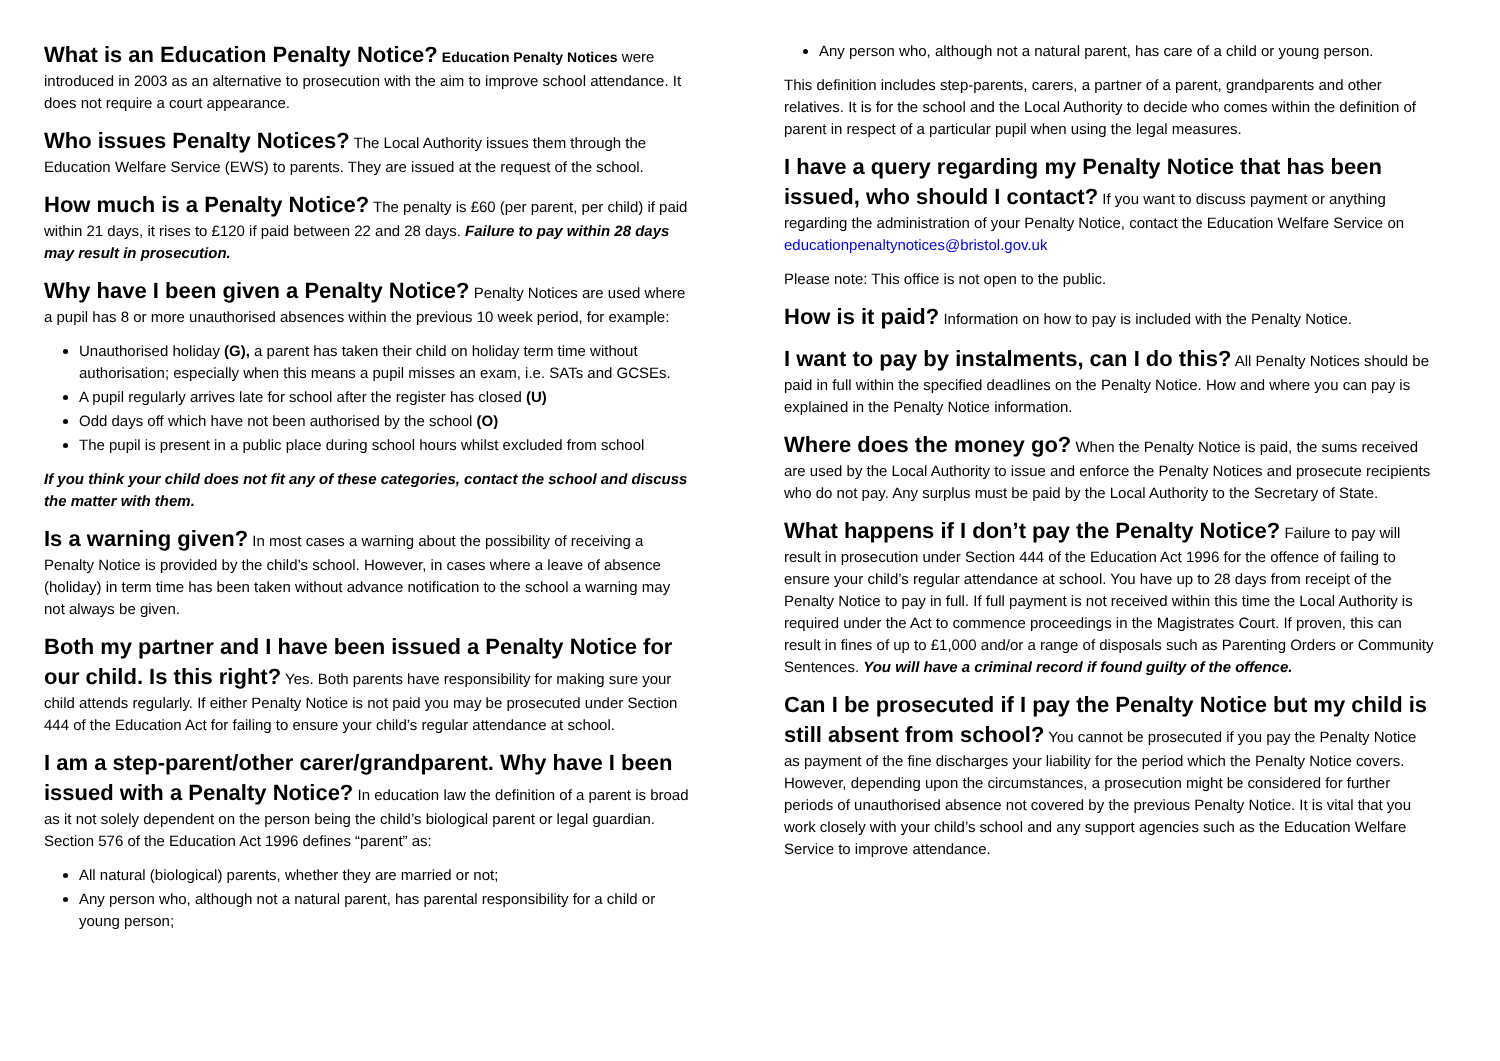What is an Education Penalty Notice? Education Penalty Notices were introduced in 2003 as an alternative to prosecution with the aim to improve school attendance. It does not require a court appearance.
Who issues Penalty Notices? The Local Authority issues them through the Education Welfare Service (EWS) to parents. They are issued at the request of the school.
How much is a Penalty Notice? The penalty is £60 (per parent, per child) if paid within 21 days, it rises to £120 if paid between 22 and 28 days. Failure to pay within 28 days may result in prosecution.
Why have I been given a Penalty Notice? Penalty Notices are used where a pupil has 8 or more unauthorised absences within the previous 10 week period, for example:
Unauthorised holiday (G), a parent has taken their child on holiday term time without authorisation; especially when this means a pupil misses an exam, i.e. SATs and GCSEs.
A pupil regularly arrives late for school after the register has closed (U)
Odd days off which have not been authorised by the school (O)
The pupil is present in a public place during school hours whilst excluded from school
If you think your child does not fit any of these categories, contact the school and discuss the matter with them.
Is a warning given? In most cases a warning about the possibility of receiving a Penalty Notice is provided by the child’s school. However, in cases where a leave of absence (holiday) in term time has been taken without advance notification to the school a warning may not always be given.
Both my partner and I have been issued a Penalty Notice for our child. Is this right? Yes. Both parents have responsibility for making sure your child attends regularly. If either Penalty Notice is not paid you may be prosecuted under Section 444 of the Education Act for failing to ensure your child’s regular attendance at school.
I am a step-parent/other carer/grandparent. Why have I been issued with a Penalty Notice? In education law the definition of a parent is broad as it not solely dependent on the person being the child’s biological parent or legal guardian. Section 576 of the Education Act 1996 defines “parent” as:
All natural (biological) parents, whether they are married or not;
Any person who, although not a natural parent, has parental responsibility for a child or young person;
Any person who, although not a natural parent, has care of a child or young person.
This definition includes step-parents, carers, a partner of a parent, grandparents and other relatives. It is for the school and the Local Authority to decide who comes within the definition of parent in respect of a particular pupil when using the legal measures.
I have a query regarding my Penalty Notice that has been issued, who should I contact? If you want to discuss payment or anything regarding the administration of your Penalty Notice, contact the Education Welfare Service on educationpenaltynotices@bristol.gov.uk
Please note: This office is not open to the public.
How is it paid? Information on how to pay is included with the Penalty Notice.
I want to pay by instalments, can I do this? All Penalty Notices should be paid in full within the specified deadlines on the Penalty Notice. How and where you can pay is explained in the Penalty Notice information.
Where does the money go? When the Penalty Notice is paid, the sums received are used by the Local Authority to issue and enforce the Penalty Notices and prosecute recipients who do not pay. Any surplus must be paid by the Local Authority to the Secretary of State.
What happens if I don’t pay the Penalty Notice? Failure to pay will result in prosecution under Section 444 of the Education Act 1996 for the offence of failing to ensure your child’s regular attendance at school. You have up to 28 days from receipt of the Penalty Notice to pay in full. If full payment is not received within this time the Local Authority is required under the Act to commence proceedings in the Magistrates Court. If proven, this can result in fines of up to £1,000 and/or a range of disposals such as Parenting Orders or Community Sentences. You will have a criminal record if found guilty of the offence.
Can I be prosecuted if I pay the Penalty Notice but my child is still absent from school? You cannot be prosecuted if you pay the Penalty Notice as payment of the fine discharges your liability for the period which the Penalty Notice covers. However, depending upon the circumstances, a prosecution might be considered for further periods of unauthorised absence not covered by the previous Penalty Notice. It is vital that you work closely with your child’s school and any support agencies such as the Education Welfare Service to improve attendance.